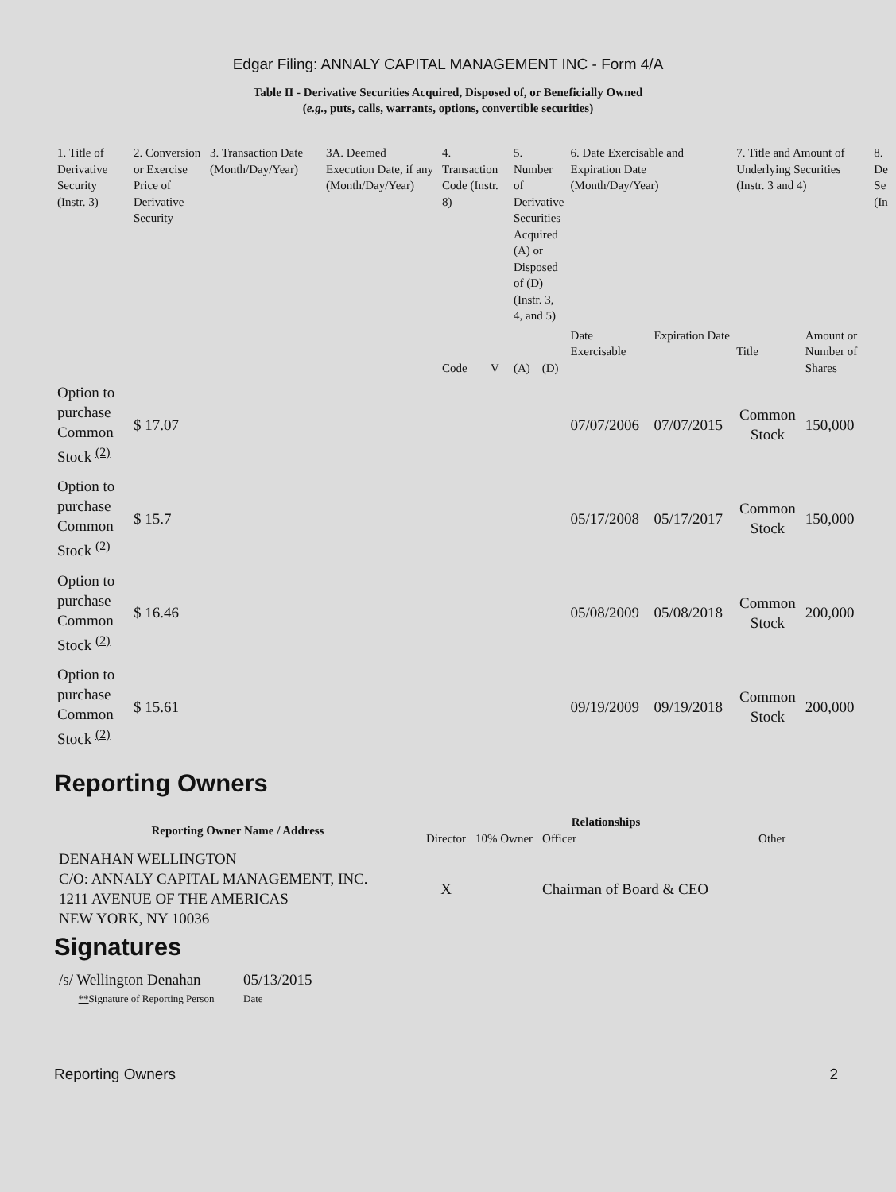Edgar Filing: ANNALY CAPITAL MANAGEMENT INC - Form 4/A
Table II - Derivative Securities Acquired, Disposed of, or Beneficially Owned
(e.g., puts, calls, warrants, options, convertible securities)
| 1. Title of Derivative Security (Instr. 3) | 2. Conversion or Exercise Price of Derivative Security | 3. Transaction Date (Month/Day/Year) | 3A. Deemed Execution Date, if any (Month/Day/Year) | 4. Transaction Code (Instr. 8) | | 5. Number of Derivative Securities Acquired (A) or Disposed of (D) (Instr. 3, 4, and 5) | | 6. Date Exercisable and Expiration Date (Month/Day/Year) | | 7. Title and Amount of Underlying Securities (Instr. 3 and 4) | | 8. De Se (In |
| --- | --- | --- | --- | --- | --- | --- | --- | --- | --- | --- | --- | --- |
| | | | | Code | V | (A) | (D) | Date Exercisable | Expiration Date | Title | Amount or Number of Shares | |
| Option to purchase Common Stock <sup>(2)</sup> | $ 17.07 | | | | | | | 07/07/2006 | 07/07/2015 | Common Stock | 150,000 | |
| Option to purchase Common Stock <sup>(2)</sup> | $ 15.7 | | | | | | | 05/17/2008 | 05/17/2017 | Common Stock | 150,000 | |
| Option to purchase Common Stock <sup>(2)</sup> | $ 16.46 | | | | | | | 05/08/2009 | 05/08/2018 | Common Stock | 200,000 | |
| Option to purchase Common Stock <sup>(2)</sup> | $ 15.61 | | | | | | | 09/19/2009 | 09/19/2018 | Common Stock | 200,000 | |
Reporting Owners
| Reporting Owner Name / Address | Relationships | | | |
| --- | --- | --- | --- | --- |
| | Director | 10% Owner | Officer | Other |
| DENAHAN WELLINGTON C/O: ANNALY CAPITAL MANAGEMENT, INC. 1211 AVENUE OF THE AMERICAS NEW YORK, NY 10036 | X | | Chairman of Board & CEO | |
Signatures
| /s/ Wellington Denahan | 05/13/2015 |
| ** Signature of Reporting Person | Date |
Reporting Owners 2